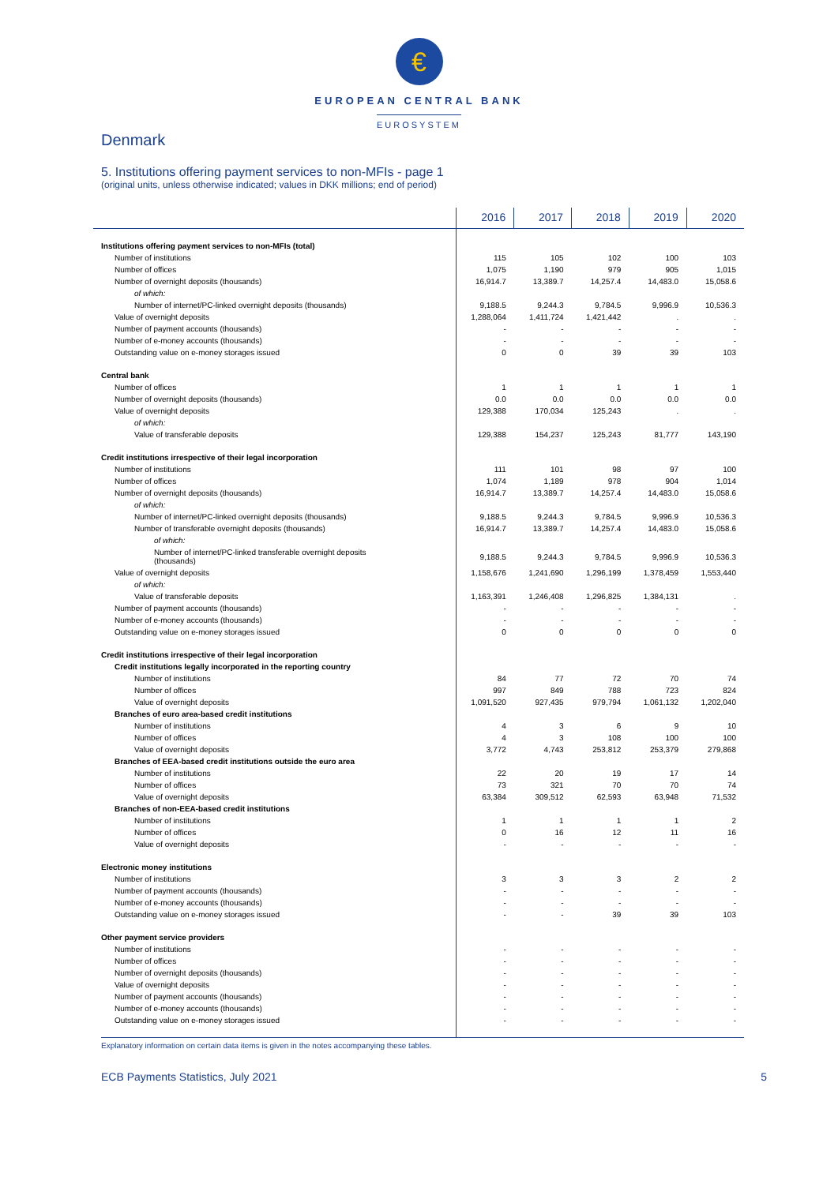€
EUROPEAN CENTRAL BANK
EUROSYSTEM
Denmark
5. Institutions offering payment services to non-MFIs - page 1
(original units, unless otherwise indicated; values in DKK millions; end of period)
| | 2016 | 2017 | 2018 | 2019 | 2020 |
| --- | --- | --- | --- | --- | --- |
| Institutions offering payment services to non-MFIs (total) | | | | | |
| Number of institutions | 115 | 105 | 102 | 100 | 103 |
| Number of offices | 1,075 | 1,190 | 979 | 905 | 1,015 |
| Number of overnight deposits (thousands) | 16,914.7 | 13,389.7 | 14,257.4 | 14,483.0 | 15,058.6 |
| of which: | | | | | |
| Number of internet/PC-linked overnight deposits (thousands) | 9,188.5 | 9,244.3 | 9,784.5 | 9,996.9 | 10,536.3 |
| Value of overnight deposits | 1,288,064 | 1,411,724 | 1,421,442 | . | . |
| Number of payment accounts (thousands) | - | - | - | - | - |
| Number of e-money accounts (thousands) | - | - | - | - | - |
| Outstanding value on e-money storages issued | 0 | 0 | 39 | 39 | 103 |
| Central bank | | | | | |
| Number of offices | 1 | 1 | 1 | 1 | 1 |
| Number of overnight deposits (thousands) | 0.0 | 0.0 | 0.0 | 0.0 | 0.0 |
| Value of overnight deposits | 129,388 | 170,034 | 125,243 | . | . |
| of which: | | | | | |
| Value of transferable deposits | 129,388 | 154,237 | 125,243 | 81,777 | 143,190 |
| Credit institutions irrespective of their legal incorporation | | | | | |
| Number of institutions | 111 | 101 | 98 | 97 | 100 |
| Number of offices | 1,074 | 1,189 | 978 | 904 | 1,014 |
| Number of overnight deposits (thousands) | 16,914.7 | 13,389.7 | 14,257.4 | 14,483.0 | 15,058.6 |
| of which: | | | | | |
| Number of internet/PC-linked overnight deposits (thousands) | 9,188.5 | 9,244.3 | 9,784.5 | 9,996.9 | 10,536.3 |
| Number of transferable overnight deposits (thousands) | 16,914.7 | 13,389.7 | 14,257.4 | 14,483.0 | 15,058.6 |
| of which: | | | | | |
| Number of internet/PC-linked transferable overnight deposits (thousands) | 9,188.5 | 9,244.3 | 9,784.5 | 9,996.9 | 10,536.3 |
| Value of overnight deposits | 1,158,676 | 1,241,690 | 1,296,199 | 1,378,459 | 1,553,440 |
| of which: | | | | | |
| Value of transferable deposits | 1,163,391 | 1,246,408 | 1,296,825 | 1,384,131 | . |
| Number of payment accounts (thousands) | - | - | - | - | - |
| Number of e-money accounts (thousands) | - | - | - | - | - |
| Outstanding value on e-money storages issued | 0 | 0 | 0 | 0 | 0 |
| Credit institutions irrespective of their legal incorporation | | | | | |
| Credit institutions legally incorporated in the reporting country | | | | | |
| Number of institutions | 84 | 77 | 72 | 70 | 74 |
| Number of offices | 997 | 849 | 788 | 723 | 824 |
| Value of overnight deposits | 1,091,520 | 927,435 | 979,794 | 1,061,132 | 1,202,040 |
| Branches of euro area-based credit institutions | | | | | |
| Number of institutions | 4 | 3 | 6 | 9 | 10 |
| Number of offices | 4 | 3 | 108 | 100 | 100 |
| Value of overnight deposits | 3,772 | 4,743 | 253,812 | 253,379 | 279,868 |
| Branches of EEA-based credit institutions outside the euro area | | | | | |
| Number of institutions | 22 | 20 | 19 | 17 | 14 |
| Number of offices | 73 | 321 | 70 | 70 | 74 |
| Value of overnight deposits | 63,384 | 309,512 | 62,593 | 63,948 | 71,532 |
| Branches of non-EEA-based credit institutions | | | | | |
| Number of institutions | 1 | 1 | 1 | 1 | 2 |
| Number of offices | 0 | 16 | 12 | 11 | 16 |
| Value of overnight deposits | - | - | - | - | - |
| Electronic money institutions | | | | | |
| Number of institutions | 3 | 3 | 3 | 2 | 2 |
| Number of payment accounts (thousands) | - | - | - | - | - |
| Number of e-money accounts (thousands) | - | - | - | - | - |
| Outstanding value on e-money storages issued | - | - | 39 | 39 | 103 |
| Other payment service providers | | | | | |
| Number of institutions | - | - | - | - | - |
| Number of offices | - | - | - | - | - |
| Number of overnight deposits (thousands) | - | - | - | - | - |
| Value of overnight deposits | - | - | - | - | - |
| Number of payment accounts (thousands) | - | - | - | - | - |
| Number of e-money accounts (thousands) | - | - | - | - | - |
| Outstanding value on e-money storages issued | - | - | - | - | - |
Explanatory information on certain data items is given in the notes accompanying these tables.
ECB Payments Statistics, July 2021 5